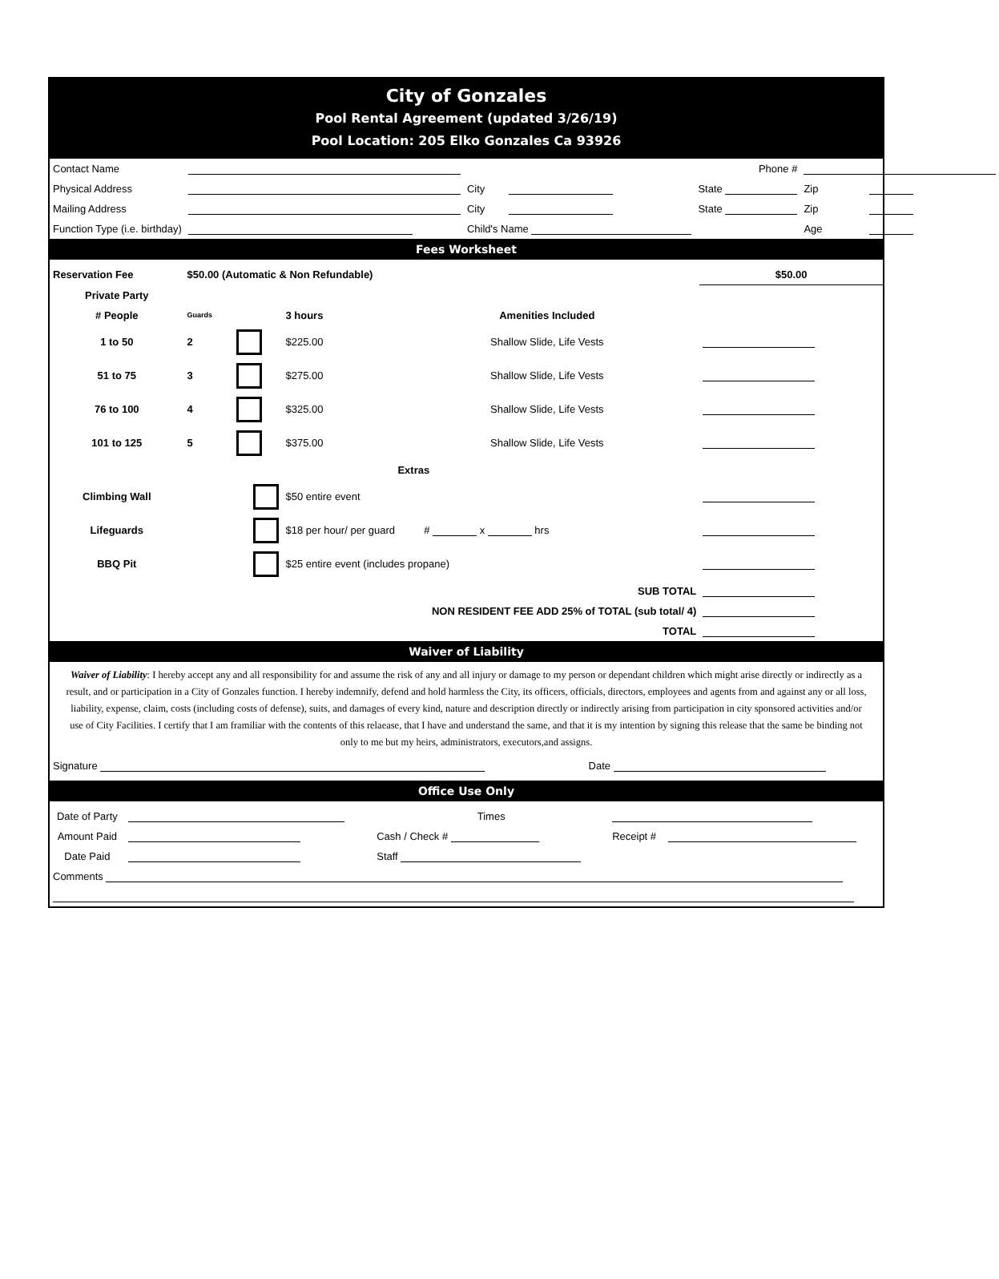City of Gonzales
Pool Rental Agreement (updated 3/26/19)
Pool Location: 205 Elko Gonzales Ca 93926
| Contact Name | | Phone # | | | | |
| Physical Address | | City | | State | Zip | |
| Mailing Address | | City | | State | Zip | |
| Function Type (i.e. birthday) | | Child's Name | | | Age | |
Fees Worksheet
| Reservation Fee | $50.00 (Automatic & Non Refundable) | | | | $50.00 |
| Private Party | | | | | |
| # People | Guards | | 3 hours | Amenities Included | |
| 1 to 50 | 2 | | $225.00 | Shallow Slide, Life Vests | |
| 51 to 75 | 3 | | $275.00 | Shallow Slide, Life Vests | |
| 76 to 100 | 4 | | $325.00 | Shallow Slide, Life Vests | |
| 101 to 125 | 5 | | $375.00 | Shallow Slide, Life Vests | |
| | | | | Extras | |
| Climbing Wall | | | $50 entire event | | |
| Lifeguards | | | $18 per hour/ per guard # x hrs | | |
| BBQ Pit | | | $25 entire event (includes propane) | | |
| SUB TOTAL | | | | | |
| NON RESIDENT FEE ADD 25% of TOTAL (sub total/ 4) | | | | | |
| TOTAL | | | | | |
Waiver of Liability
Waiver of Liability: I hereby accept any and all responsibility for and assume the risk of any and all injury or damage to my person or dependant children which might arise directly or indirectly as a result, and or participation in a City of Gonzales function. I hereby indemnify, defend and hold harmless the City, its officers, officials, directors, employees and agents from and against any or all loss, liability, expense, claim, costs (including costs of defense), suits, and damages of every kind, nature and description directly or indirectly arising from participation in city sponsored activities and/or use of City Facilities. I certify that I am framiliar with the contents of this relaease, that I have and understand the same, and that it is my intention by signing this release that the same be binding not only to me but my heirs, administrators, executors,and assigns.
| Signature | Date |
Office Use Only
| Date of Party | | Times | | |
| Amount Paid | | Cash / Check # | Receipt # | |
| Date Paid | | Staff | | |
| Comments | | | | |